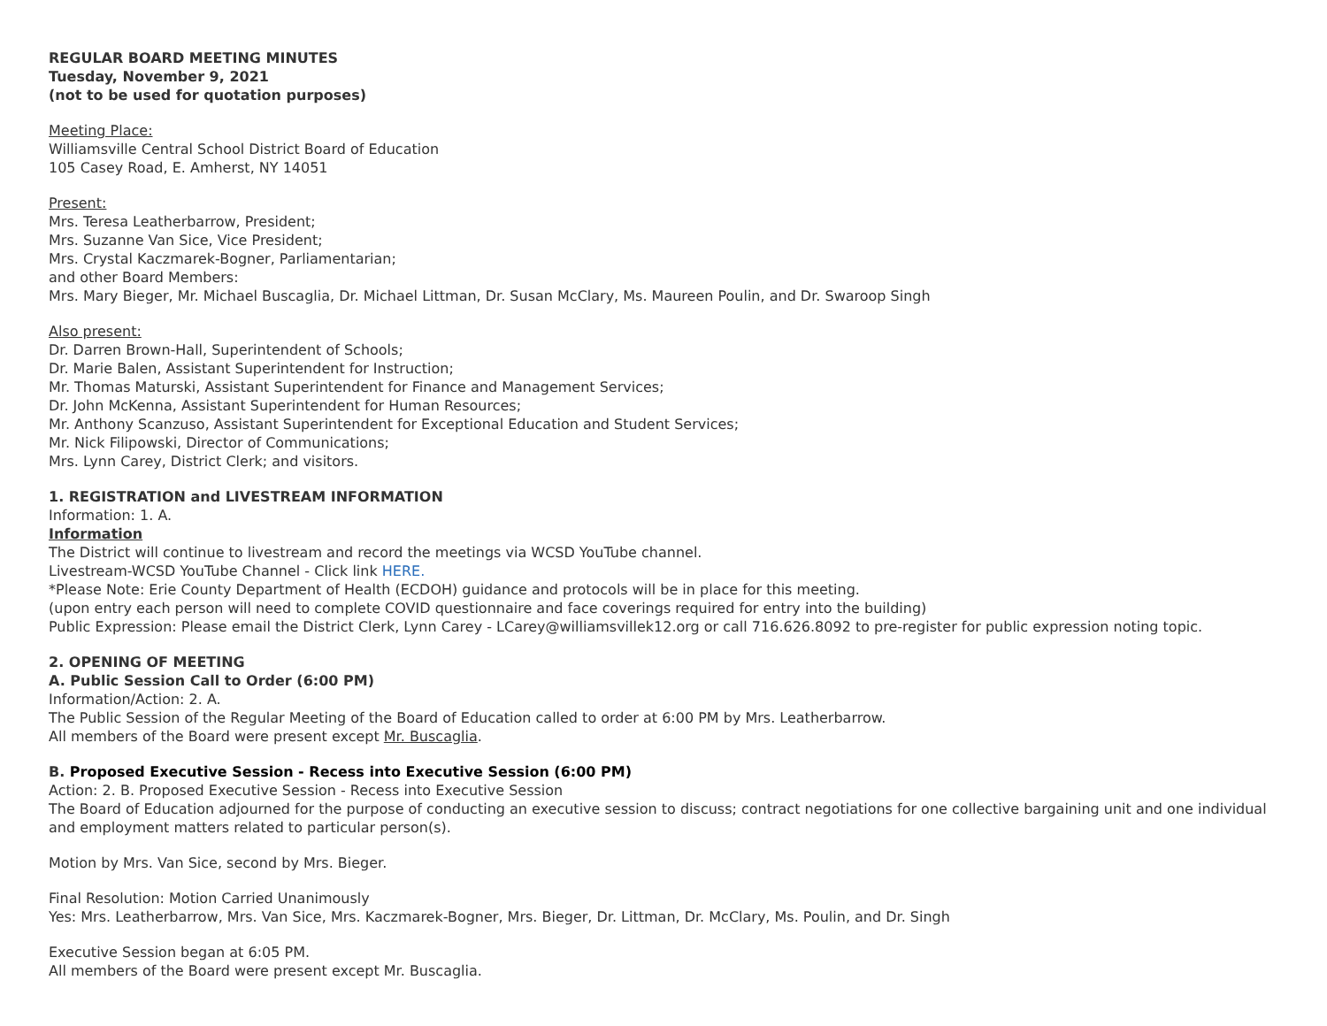REGULAR BOARD MEETING MINUTES
Tuesday, November 9, 2021
(not to be used for quotation purposes)
Meeting Place:
Williamsville Central School District Board of Education
105 Casey Road, E. Amherst, NY 14051
Present:
Mrs. Teresa Leatherbarrow, President;
Mrs. Suzanne Van Sice, Vice President;
Mrs. Crystal Kaczmarek-Bogner, Parliamentarian;
and other Board Members:
Mrs. Mary Bieger, Mr. Michael Buscaglia, Dr. Michael Littman, Dr. Susan McClary, Ms. Maureen Poulin, and Dr. Swaroop Singh
Also present:
Dr. Darren Brown-Hall, Superintendent of Schools;
Dr. Marie Balen, Assistant Superintendent for Instruction;
Mr. Thomas Maturski, Assistant Superintendent for Finance and Management Services;
Dr. John McKenna, Assistant Superintendent for Human Resources;
Mr. Anthony Scanzuso, Assistant Superintendent for Exceptional Education and Student Services;
Mr. Nick Filipowski, Director of Communications;
Mrs. Lynn Carey, District Clerk; and visitors.
1. REGISTRATION and LIVESTREAM INFORMATION
Information: 1. A.
Information
The District will continue to livestream and record the meetings via WCSD YouTube channel.
Livestream-WCSD YouTube Channel - Click link HERE.
*Please Note: Erie County Department of Health (ECDOH) guidance and protocols will be in place for this meeting.
(upon entry each person will need to complete COVID questionnaire and face coverings required for entry into the building)
Public Expression: Please email the District Clerk, Lynn Carey - LCarey@williamsvillek12.org or call 716.626.8092 to pre-register for public expression noting topic.
2. OPENING OF MEETING
A. Public Session Call to Order (6:00 PM)
Information/Action: 2. A.
The Public Session of the Regular Meeting of the Board of Education called to order at 6:00 PM by Mrs. Leatherbarrow.
All members of the Board were present except Mr. Buscaglia.
B. Proposed Executive Session - Recess into Executive Session (6:00 PM)
Action: 2. B. Proposed Executive Session - Recess into Executive Session
The Board of Education adjourned for the purpose of conducting an executive session to discuss; contract negotiations for one collective bargaining unit and one individual and employment matters related to particular person(s).
Motion by Mrs. Van Sice, second by Mrs. Bieger.
Final Resolution: Motion Carried Unanimously
Yes: Mrs. Leatherbarrow, Mrs. Van Sice, Mrs. Kaczmarek-Bogner, Mrs. Bieger, Dr. Littman, Dr. McClary, Ms. Poulin, and Dr. Singh
Executive Session began at 6:05 PM.
All members of the Board were present except Mr. Buscaglia.